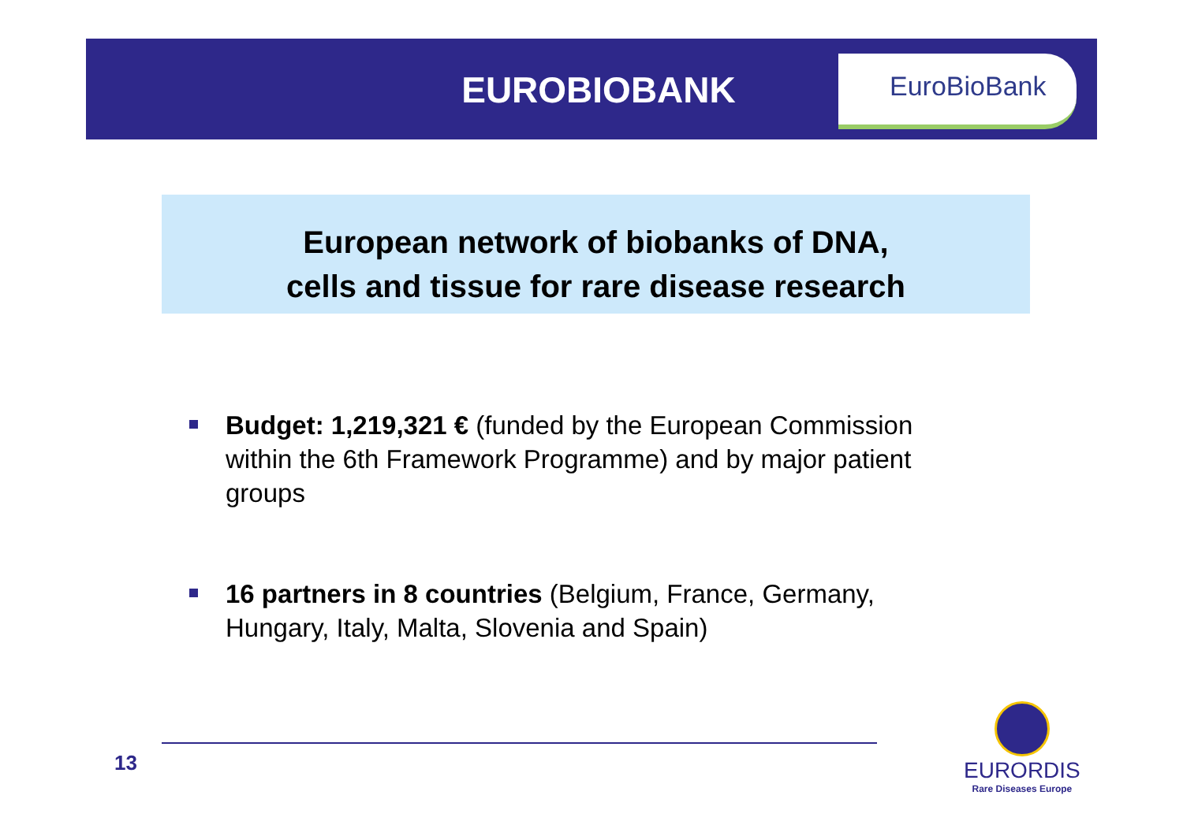EUROBIOBANK
EuroBioBank
European network of biobanks of DNA,
cells and tissue for rare disease research
Budget: 1,219,321 € (funded by the European Commission within the 6th Framework Programme) and by major patient groups
16 partners in 8 countries (Belgium, France, Germany, Hungary, Italy, Malta, Slovenia and Spain)
13
EURORDIS
Rare Diseases Europe